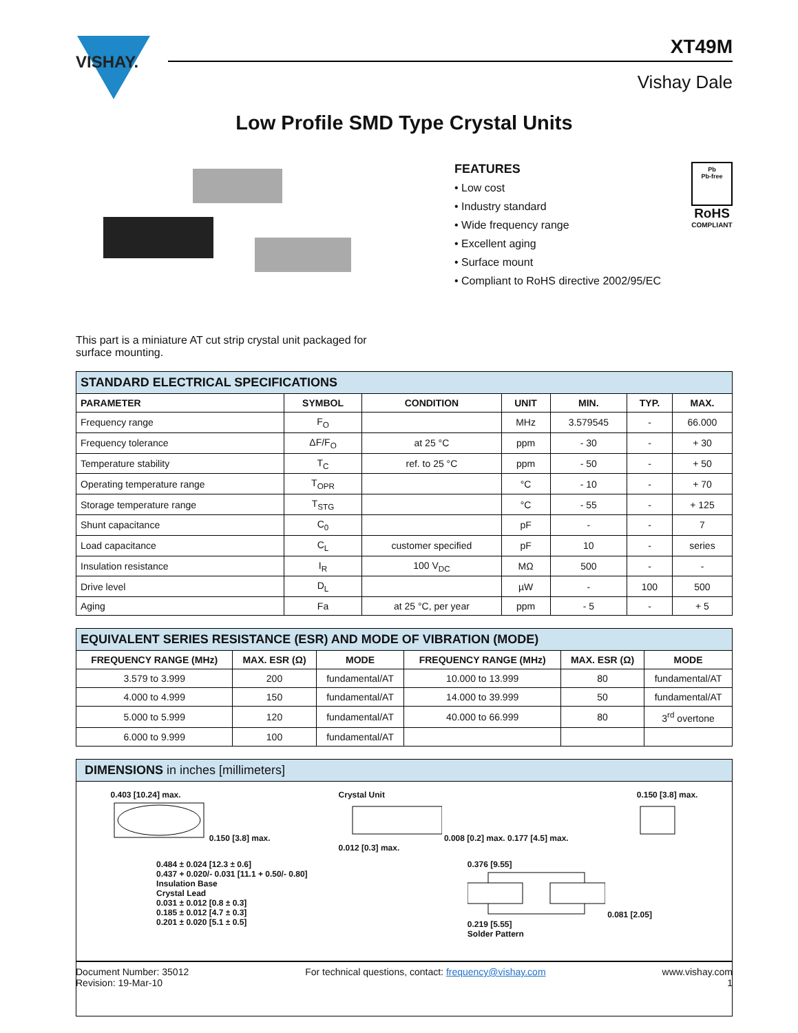VISHAY.
XT49M
Vishay Dale
Low Profile SMD Type Crystal Units
FEATURES
• Low cost
• Industry standard
• Wide frequency range
• Excellent aging
• Surface mount
• Compliant to RoHS directive 2002/95/EC
Pb
Pb-free
RoHS
COMPLIANT
This part is a miniature AT cut strip crystal unit packaged for
surface mounting.
| STANDARD ELECTRICAL SPECIFICATIONS | | | | | | |
| PARAMETER | SYMBOL | CONDITION | UNIT | MIN. | TYP. | MAX. |
| Frequency range | F<sub>O</sub> | | MHz | 3.579545 | - | 66.000 |
| Frequency tolerance | ΔF/F<sub>O</sub> | at 25 °C | ppm | - 30 | - | + 30 |
| Temperature stability | T<sub>C</sub> | ref. to 25 °C | ppm | - 50 | - | + 50 |
| Operating temperature range | T<sub>OPR</sub> | | °C | - 10 | - | + 70 |
| Storage temperature range | T<sub>STG</sub> | | °C | - 55 | - | + 125 |
| Shunt capacitance | C<sub>0</sub> | | pF | - | - | 7 |
| Load capacitance | C<sub>L</sub> | customer specified | pF | 10 | - | series |
| Insulation resistance | I<sub>R</sub> | 100 V<sub>DC</sub> | MΩ | 500 | - | - |
| Drive level | D<sub>L</sub> | | µW | - | 100 | 500 |
| Aging | Fa | at 25 °C, per year | ppm | - 5 | - | + 5 |
| EQUIVALENT SERIES RESISTANCE (ESR) AND MODE OF VIBRATION (MODE) | | | | | |
| FREQUENCY RANGE (MHz) | MAX. ESR (Ω) | MODE | FREQUENCY RANGE (MHz) | MAX. ESR (Ω) | MODE |
| 3.579 to 3.999 | 200 | fundamental/AT | 10.000 to 13.999 | 80 | fundamental/AT |
| 4.000 to 4.999 | 150 | fundamental/AT | 14.000 to 39.999 | 50 | fundamental/AT |
| 5.000 to 5.999 | 120 | fundamental/AT | 40.000 to 66.999 | 80 | 3<sup>rd</sup> overtone |
| 6.000 to 9.999 | 100 | fundamental/AT | | | |
DIMENSIONS in inches [millimeters]
0.403 [10.24] max.
0.150 [3.8] max.
Crystal Unit
0.008 [0.2] max. 0.177 [4.5] max.
0.012 [0.3] max.
0.150 [3.8] max.
0.484 ± 0.024 [12.3 ± 0.6]
0.437 + 0.020/- 0.031 [11.1 + 0.50/- 0.80]
Insulation Base
Crystal Lead
0.031 ± 0.012 [0.8 ± 0.3]
0.185 ± 0.012 [4.7 ± 0.3]
0.201 ± 0.020 [5.1 ± 0.5]
0.376 [9.55]
0.081 [2.05]
0.219 [5.55]
Solder Pattern
Document Number: 35012
Revision: 19-Mar-10
For technical questions, contact: frequency@vishay.com
www.vishay.com
1